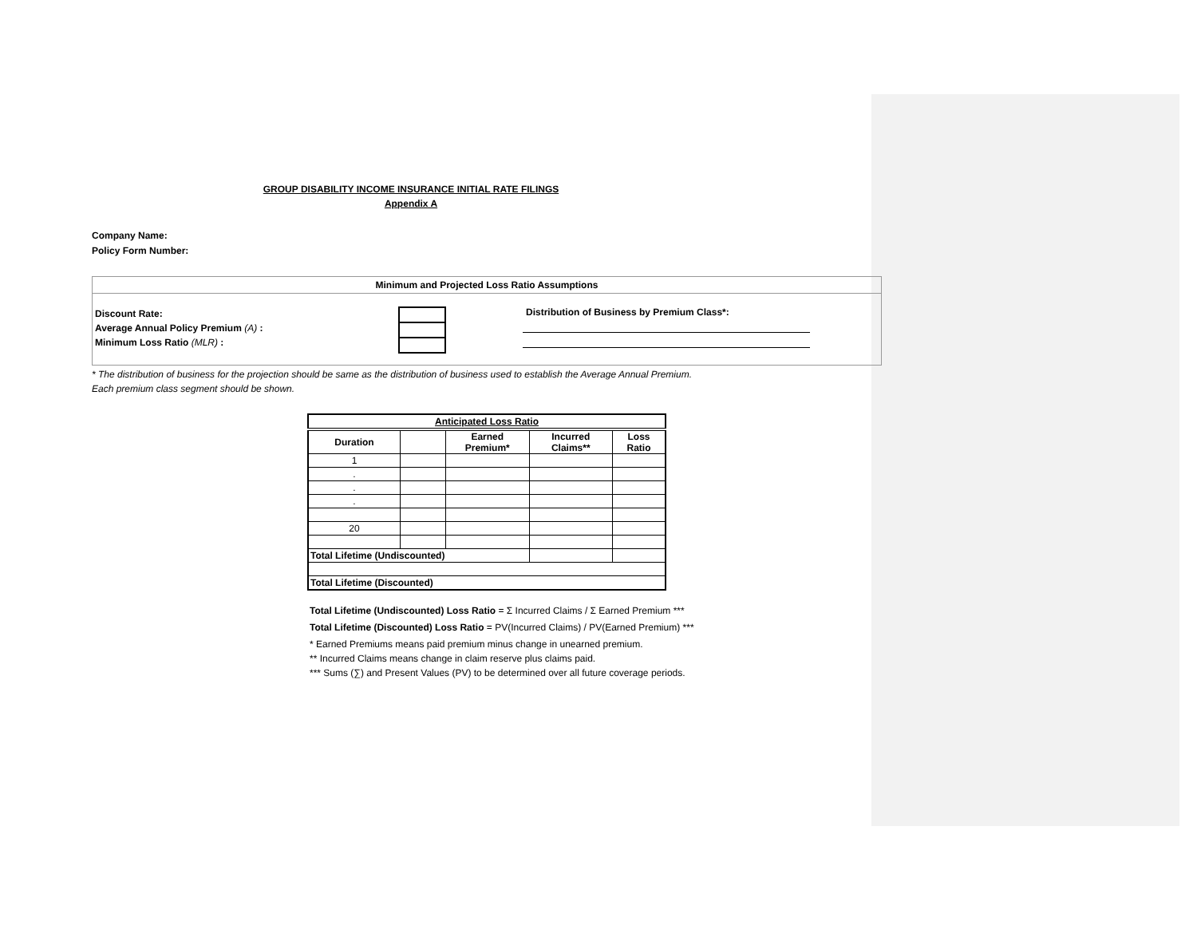GROUP DISABILITY INCOME INSURANCE INITIAL RATE FILINGS
Appendix A
Company Name:
Policy Form Number:
Minimum and Projected Loss Ratio Assumptions
Discount Rate:
Average Annual Policy Premium (A) :
Minimum Loss Ratio (MLR) :
Distribution of Business by Premium Class*:
* The distribution of business for the projection should be same as the distribution of business used to establish the Average Annual Premium.
Each premium class segment should be shown.
| Anticipated Loss Ratio | | | | |
| --- | --- | --- | --- | --- |
| Duration | | Earned Premium* | Incurred Claims** | Loss Ratio |
| 1 | | | | |
| . | | | | |
| . | | | | |
| . | | | | |
| 20 | | | | |
| Total Lifetime (Undiscounted) | | | | |
| Total Lifetime (Discounted) | | | | |
Total Lifetime (Undiscounted) Loss Ratio = Σ Incurred Claims / Σ Earned Premium ***
Total Lifetime (Discounted) Loss Ratio = PV(Incurred Claims) / PV(Earned Premium) ***
* Earned Premiums means paid premium minus change in unearned premium.
** Incurred Claims means change in claim reserve plus claims paid.
*** Sums (∑) and Present Values (PV) to be determined over all future coverage periods.